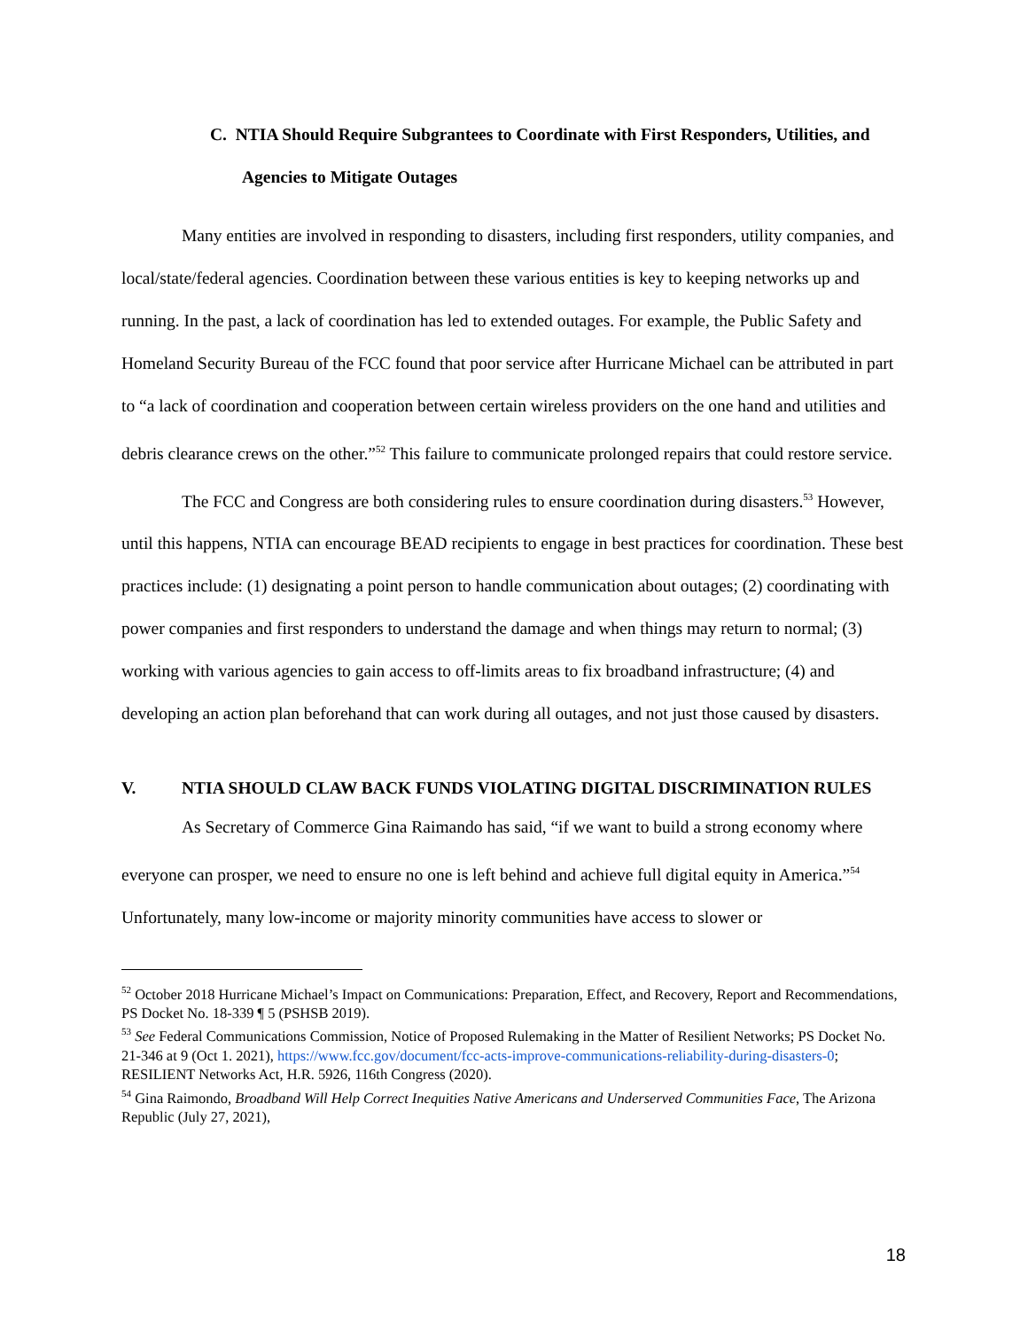C. NTIA Should Require Subgrantees to Coordinate with First Responders, Utilities, and Agencies to Mitigate Outages
Many entities are involved in responding to disasters, including first responders, utility companies, and local/state/federal agencies. Coordination between these various entities is key to keeping networks up and running. In the past, a lack of coordination has led to extended outages. For example, the Public Safety and Homeland Security Bureau of the FCC found that poor service after Hurricane Michael can be attributed in part to “a lack of coordination and cooperation between certain wireless providers on the one hand and utilities and debris clearance crews on the other.”<sup>52</sup> This failure to communicate prolonged repairs that could restore service.
The FCC and Congress are both considering rules to ensure coordination during disasters.<sup>53</sup> However, until this happens, NTIA can encourage BEAD recipients to engage in best practices for coordination. These best practices include: (1) designating a point person to handle communication about outages; (2) coordinating with power companies and first responders to understand the damage and when things may return to normal; (3) working with various agencies to gain access to off-limits areas to fix broadband infrastructure; (4) and developing an action plan beforehand that can work during all outages, and not just those caused by disasters.
V. NTIA SHOULD CLAW BACK FUNDS VIOLATING DIGITAL DISCRIMINATION RULES
As Secretary of Commerce Gina Raimando has said, “if we want to build a strong economy where everyone can prosper, we need to ensure no one is left behind and achieve full digital equity in America.”<sup>54</sup> Unfortunately, many low-income or majority minority communities have access to slower or
<sup>52</sup> October 2018 Hurricane Michael’s Impact on Communications: Preparation, Effect, and Recovery, Report and Recommendations, PS Docket No. 18-339 ¶ 5 (PSHSB 2019).
<sup>53</sup> See Federal Communications Commission, Notice of Proposed Rulemaking in the Matter of Resilient Networks; PS Docket No. 21-346 at 9 (Oct 1. 2021), https://www.fcc.gov/document/fcc-acts-improve-communications-reliability-during-disasters-0; RESILIENT Networks Act, H.R. 5926, 116th Congress (2020).
<sup>54</sup> Gina Raimondo, Broadband Will Help Correct Inequities Native Americans and Underserved Communities Face, The Arizona Republic (July 27, 2021),
18